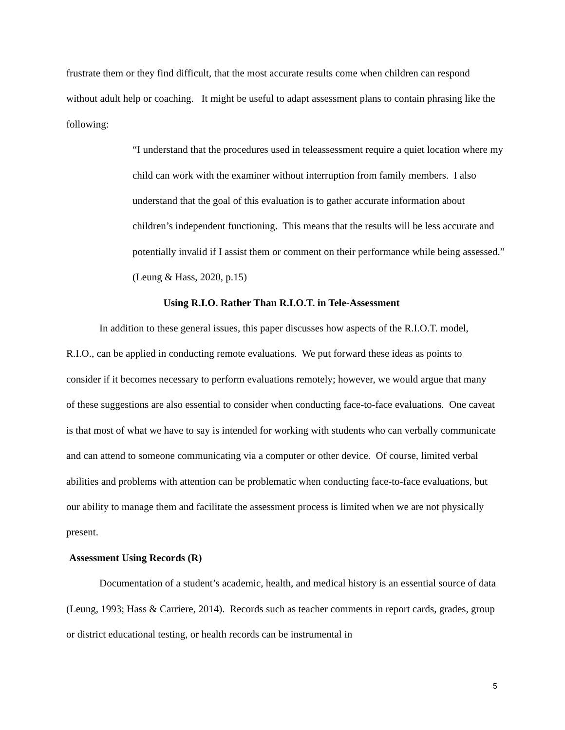frustrate them or they find difficult, that the most accurate results come when children can respond without adult help or coaching. It might be useful to adapt assessment plans to contain phrasing like the following:
“I understand that the procedures used in teleassessment require a quiet location where my child can work with the examiner without interruption from family members. I also understand that the goal of this evaluation is to gather accurate information about children’s independent functioning. This means that the results will be less accurate and potentially invalid if I assist them or comment on their performance while being assessed.” (Leung & Hass, 2020, p.15)
Using R.I.O. Rather Than R.I.O.T. in Tele-Assessment
In addition to these general issues, this paper discusses how aspects of the R.I.O.T. model, R.I.O., can be applied in conducting remote evaluations. We put forward these ideas as points to consider if it becomes necessary to perform evaluations remotely; however, we would argue that many of these suggestions are also essential to consider when conducting face-to-face evaluations. One caveat is that most of what we have to say is intended for working with students who can verbally communicate and can attend to someone communicating via a computer or other device. Of course, limited verbal abilities and problems with attention can be problematic when conducting face-to-face evaluations, but our ability to manage them and facilitate the assessment process is limited when we are not physically present.
Assessment Using Records (R)
Documentation of a student’s academic, health, and medical history is an essential source of data (Leung, 1993; Hass & Carriere, 2014). Records such as teacher comments in report cards, grades, group or district educational testing, or health records can be instrumental in
5